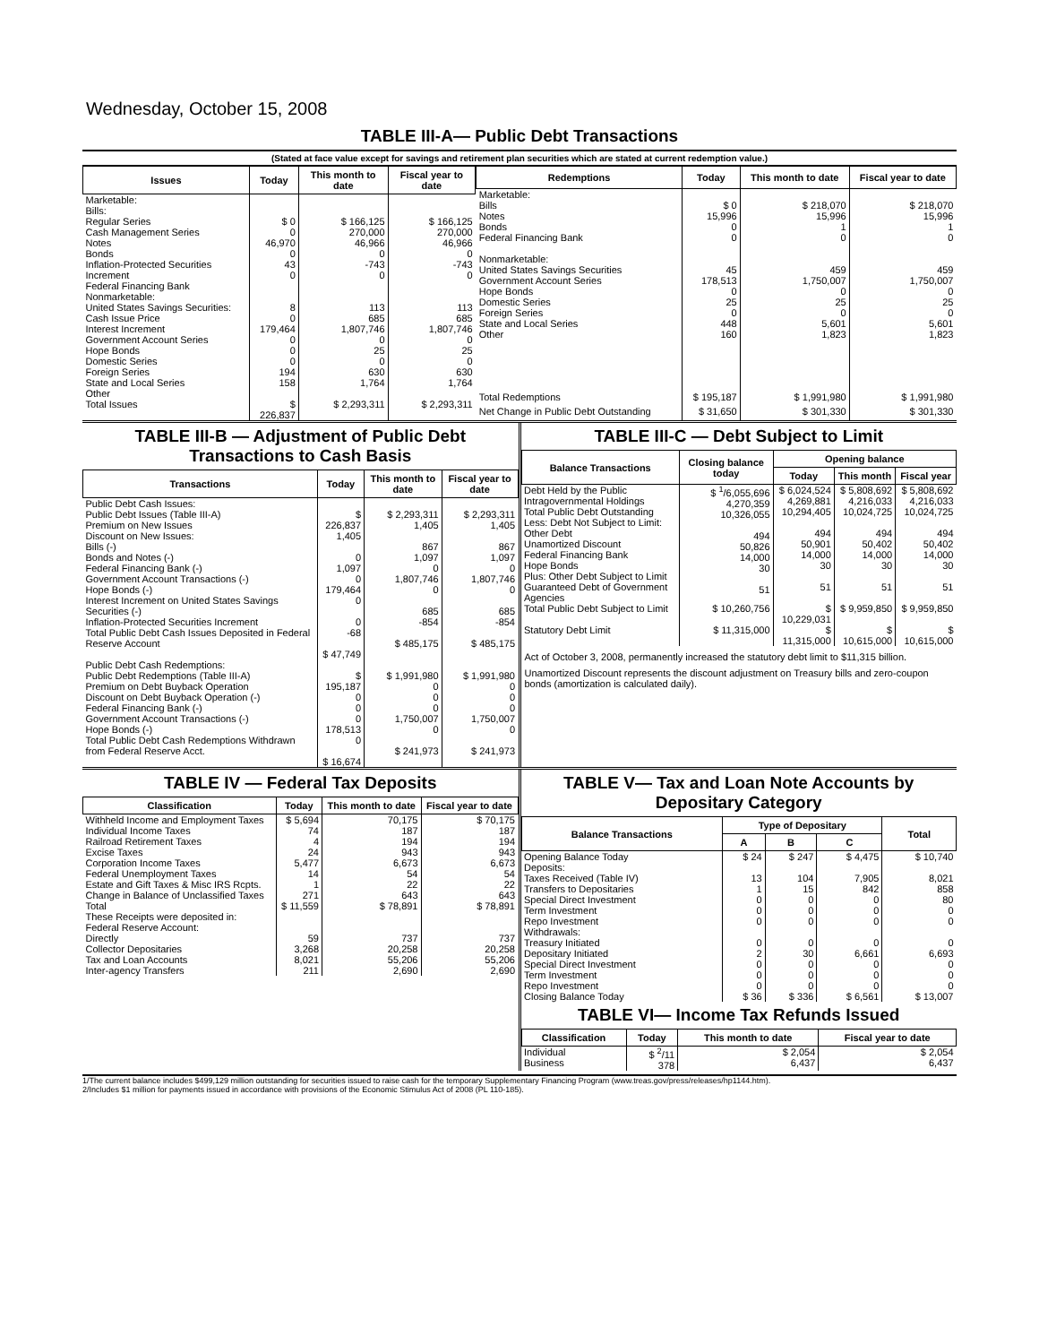Wednesday, October 15, 2008
TABLE III-A— Public Debt Transactions
(Stated at face value except for savings and retirement plan securities which are stated at current redemption value.)
| Issues | Today | This month to date | Fiscal year to date |
| --- | --- | --- | --- |
| Marketable: Bills: Regular Series Cash Management Series Notes Bonds Inflation-Protected Securities Increment Federal Financing Bank Nonmarketable: United States Savings Securities: Cash Issue Price Interest Increment Government Account Series Hope Bonds Domestic Series Foreign Series State and Local Series Other | $ 0 0 46,970 0 43 0 8 0 179,464 0 0 0 194 158 | $ 166,125 270,000 46,966 0 -743 0 113 685 1,807,746 0 25 0 630 1,764 | $ 166,125 270,000 46,966 0 -743 0 113 685 1,807,746 0 25 0 630 1,764 |
| Total Issues | $ 226,837 | $ 2,293,311 | $ 2,293,311 |
| Redemptions | Today | This month to date | Fiscal year to date |
| --- | --- | --- | --- |
| Marketable: Bills Notes Bonds Federal Financing Bank Nonmarketable: United States Savings Securities Government Account Series Hope Bonds Domestic Series Foreign Series State and Local Series Other | $ 0 15,996 0 0 45 178,513 0 25 0 448 160 | $ 218,070 15,996 1 0 459 1,750,007 0 25 0 5,601 1,823 | $ 218,070 15,996 1 0 459 1,750,007 0 25 0 5,601 1,823 |
| Total Redemptions | $ 195,187 | $ 1,991,980 | $ 1,991,980 |
| Net Change in Public Debt Outstanding | $ 31,650 | $ 301,330 | $ 301,330 |
TABLE III-B — Adjustment of Public Debt Transactions to Cash Basis
| Transactions | Today | This month to date | Fiscal year to date |
| --- | --- | --- | --- |
| Public Debt Cash Issues: Public Debt Issues (Table III-A) Premium on New Issues Discount on New Issues: Bills (-) Bonds and Notes (-) Federal Financing Bank (-) Government Account Transactions (-) Hope Bonds (-) Interest Increment on United States Savings Securities (-) Inflation-Protected Securities Increment Total Public Debt Cash Issues Deposited in Federal Reserve Account | $ 226,837 1,405 0 1,097 0 179,464 0 0 -68 $ 47,749 | $ 2,293,311 1,405 867 1,097 0 1,807,746 0 685 -854 $ 485,175 | $ 2,293,311 1,405 867 1,097 0 1,807,746 0 685 -854 $ 485,175 |
| Public Debt Cash Redemptions: Public Debt Redemptions (Table III-A) Premium on Debt Buyback Operation Discount on Debt Buyback Operation (-) Federal Financing Bank (-) Government Account Transactions (-) Hope Bonds (-) Total Public Debt Cash Redemptions Withdrawn from Federal Reserve Acct. | $ 195,187 0 0 0 178,513 0 $ 16,674 | $ 1,991,980 0 0 0 1,750,007 0 $ 241,973 | $ 1,991,980 0 0 0 1,750,007 0 $ 241,973 |
TABLE III-C — Debt Subject to Limit
| Balance Transactions | Closing balance today | Opening balance | | |
| --- | --- | --- | --- | --- |
| | | Today | This month | Fiscal year |
| Debt Held by the Public Intragovernmental Holdings Total Public Debt Outstanding Less: Debt Not Subject to Limit: Other Debt Unamortized Discount Federal Financing Bank Hope Bonds Plus: Other Debt Subject to Limit Guaranteed Debt of Government Agencies | $ <sup>1</sup>/6,055,696 4,270,359 10,326,055 494 50,826 14,000 30 51 | $ 6,024,524 4,269,881 10,294,405 494 50,901 14,000 30 51 | $ 5,808,692 4,216,033 10,024,725 494 50,402 14,000 30 51 | $ 5,808,692 4,216,033 10,024,725 494 50,402 14,000 30 51 |
| Total Public Debt Subject to Limit | $ 10,260,756 | $ 10,229,031 | $ 9,959,850 | $ 9,959,850 |
| Statutory Debt Limit | $ 11,315,000 | $ 11,315,000 | $ 10,615,000 | $ 10,615,000 |
Act of October 3, 2008, permanently increased the statutory debt limit to $11,315 billion.
Unamortized Discount represents the discount adjustment on Treasury bills and zero-coupon bonds (amortization is calculated daily).
TABLE IV — Federal Tax Deposits
| Classification | Today | This month to date | Fiscal year to date |
| --- | --- | --- | --- |
| Withheld Income and Employment Taxes Individual Income Taxes Railroad Retirement Taxes Excise Taxes Corporation Income Taxes Federal Unemployment Taxes Estate and Gift Taxes & Misc IRS Rcpts. Change in Balance of Unclassified Taxes | $ 5,694 74 4 24 5,477 14 1 271 | 70,175 187 194 943 6,673 54 22 643 | $ 70,175 187 194 943 6,673 54 22 643 |
| Total | $ 11,559 | $ 78,891 | $ 78,891 |
| These Receipts were deposited in: Federal Reserve Account: Directly Collector Depositaries Tax and Loan Accounts Inter-agency Transfers | 59 3,268 8,021 211 | 737 20,258 55,206 2,690 | 737 20,258 55,206 2,690 |
TABLE V— Tax and Loan Note Accounts by Depositary Category
| Balance Transactions | Type of Depositary | | | Total |
| --- | --- | --- | --- | --- |
| | A | B | C | |
| Opening Balance Today Deposits: Taxes Received (Table IV) Transfers to Depositaries Special Direct Investment Term Investment Repo Investment Withdrawals: Treasury Initiated Depositary Initiated Special Direct Investment Term Investment Repo Investment | $ 24 13 1 0 0 0 0 2 0 0 0 | $ 247 104 15 0 0 0 0 30 0 0 0 | $ 4,475 7,905 842 0 0 0 0 6,661 0 0 0 | $ 10,740 8,021 858 80 0 0 0 6,693 0 0 0 |
| Closing Balance Today | $ 36 | $ 336 | $ 6,561 | $ 13,007 |
TABLE VI— Income Tax Refunds Issued
| Classification | Today | This month to date | Fiscal year to date |
| --- | --- | --- | --- |
| Individual Business | $ <sup>2</sup>/11 378 | $ 2,054 6,437 | $ 2,054 6,437 |
1/The current balance includes $499,129 million outstanding for securities issued to raise cash for the temporary Supplementary Financing Program (www.treas.gov/press/releases/hp1144.htm).
2/Includes $1 million for payments issued in accordance with provisions of the Economic Stimulus Act of 2008 (PL 110-185).